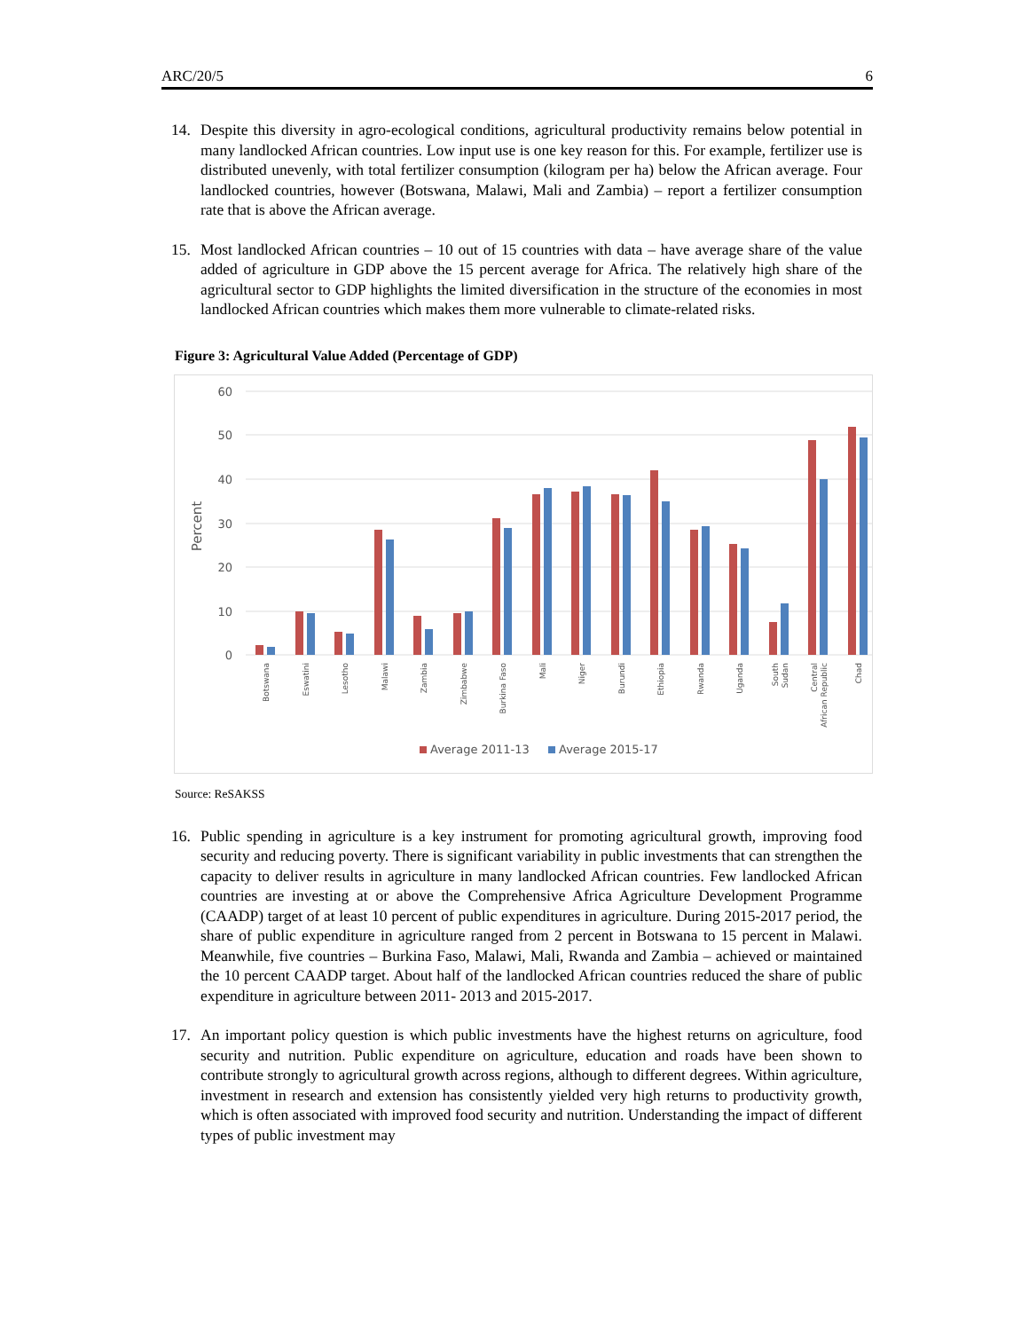ARC/20/5 6
14. Despite this diversity in agro-ecological conditions, agricultural productivity remains below potential in many landlocked African countries. Low input use is one key reason for this. For example, fertilizer use is distributed unevenly, with total fertilizer consumption (kilogram per ha) below the African average. Four landlocked countries, however (Botswana, Malawi, Mali and Zambia) – report a fertilizer consumption rate that is above the African average.
15. Most landlocked African countries – 10 out of 15 countries with data – have average share of the value added of agriculture in GDP above the 15 percent average for Africa. The relatively high share of the agricultural sector to GDP highlights the limited diversification in the structure of the economies in most landlocked African countries which makes them more vulnerable to climate-related risks.
Figure 3: Agricultural Value Added (Percentage of GDP)
Percent
60
50
40
30
20
10
0
Botswana
Eswatini
Lesotho
Malawi
Zambia
Zimbabwe
Burkina Faso
Mali
Niger
Burundi
Ethiopia
Rwanda
Uganda
South
Sudan
Central
African Republic
Chad
Average 2011-13
Average 2015-17
Source: ReSAKSS
16. Public spending in agriculture is a key instrument for promoting agricultural growth, improving food security and reducing poverty. There is significant variability in public investments that can strengthen the capacity to deliver results in agriculture in many landlocked African countries. Few landlocked African countries are investing at or above the Comprehensive Africa Agriculture Development Programme (CAADP) target of at least 10 percent of public expenditures in agriculture. During 2015-2017 period, the share of public expenditure in agriculture ranged from 2 percent in Botswana to 15 percent in Malawi. Meanwhile, five countries – Burkina Faso, Malawi, Mali, Rwanda and Zambia – achieved or maintained the 10 percent CAADP target. About half of the landlocked African countries reduced the share of public expenditure in agriculture between 2011- 2013 and 2015-2017.
17. An important policy question is which public investments have the highest returns on agriculture, food security and nutrition. Public expenditure on agriculture, education and roads have been shown to contribute strongly to agricultural growth across regions, although to different degrees. Within agriculture, investment in research and extension has consistently yielded very high returns to productivity growth, which is often associated with improved food security and nutrition. Understanding the impact of different types of public investment may